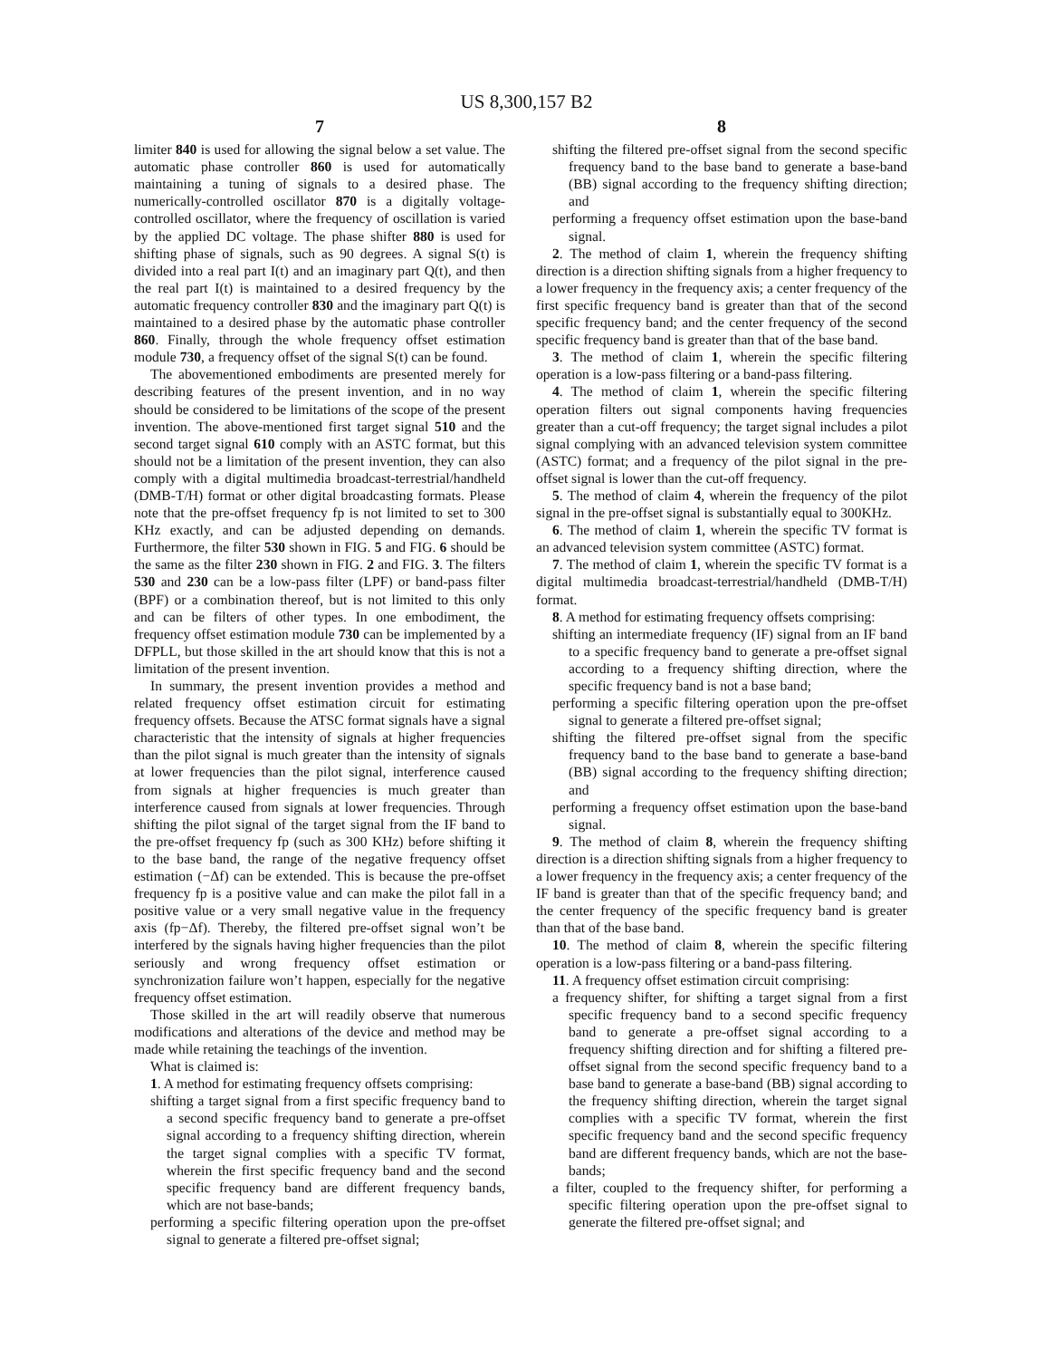US 8,300,157 B2
7
limiter 840 is used for allowing the signal below a set value. The automatic phase controller 860 is used for automatically maintaining a tuning of signals to a desired phase. The numerically-controlled oscillator 870 is a digitally voltage-controlled oscillator, where the frequency of oscillation is varied by the applied DC voltage. The phase shifter 880 is used for shifting phase of signals, such as 90 degrees. A signal S(t) is divided into a real part I(t) and an imaginary part Q(t), and then the real part I(t) is maintained to a desired frequency by the automatic frequency controller 830 and the imaginary part Q(t) is maintained to a desired phase by the automatic phase controller 860. Finally, through the whole frequency offset estimation module 730, a frequency offset of the signal S(t) can be found.
The abovementioned embodiments are presented merely for describing features of the present invention, and in no way should be considered to be limitations of the scope of the present invention. The above-mentioned first target signal 510 and the second target signal 610 comply with an ASTC format, but this should not be a limitation of the present invention, they can also comply with a digital multimedia broadcast-terrestrial/handheld (DMB-T/H) format or other digital broadcasting formats. Please note that the pre-offset frequency fp is not limited to set to 300 KHz exactly, and can be adjusted depending on demands. Furthermore, the filter 530 shown in FIG. 5 and FIG. 6 should be the same as the filter 230 shown in FIG. 2 and FIG. 3. The filters 530 and 230 can be a low-pass filter (LPF) or band-pass filter (BPF) or a combination thereof, but is not limited to this only and can be filters of other types. In one embodiment, the frequency offset estimation module 730 can be implemented by a DFPLL, but those skilled in the art should know that this is not a limitation of the present invention.
In summary, the present invention provides a method and related frequency offset estimation circuit for estimating frequency offsets. Because the ATSC format signals have a signal characteristic that the intensity of signals at higher frequencies than the pilot signal is much greater than the intensity of signals at lower frequencies than the pilot signal, interference caused from signals at higher frequencies is much greater than interference caused from signals at lower frequencies. Through shifting the pilot signal of the target signal from the IF band to the pre-offset frequency fp (such as 300 KHz) before shifting it to the base band, the range of the negative frequency offset estimation (−Δf) can be extended. This is because the pre-offset frequency fp is a positive value and can make the pilot fall in a positive value or a very small negative value in the frequency axis (fp−Δf). Thereby, the filtered pre-offset signal won’t be interfered by the signals having higher frequencies than the pilot seriously and wrong frequency offset estimation or synchronization failure won’t happen, especially for the negative frequency offset estimation.
Those skilled in the art will readily observe that numerous modifications and alterations of the device and method may be made while retaining the teachings of the invention.
What is claimed is:
1. A method for estimating frequency offsets comprising:
shifting a target signal from a first specific frequency band to a second specific frequency band to generate a pre-offset signal according to a frequency shifting direction, wherein the target signal complies with a specific TV format, wherein the first specific frequency band and the second specific frequency band are different frequency bands, which are not base-bands;
performing a specific filtering operation upon the pre-offset signal to generate a filtered pre-offset signal;
8
shifting the filtered pre-offset signal from the second specific frequency band to the base band to generate a base-band (BB) signal according to the frequency shifting direction; and
performing a frequency offset estimation upon the base-band signal.
2. The method of claim 1, wherein the frequency shifting direction is a direction shifting signals from a higher frequency to a lower frequency in the frequency axis; a center frequency of the first specific frequency band is greater than that of the second specific frequency band; and the center frequency of the second specific frequency band is greater than that of the base band.
3. The method of claim 1, wherein the specific filtering operation is a low-pass filtering or a band-pass filtering.
4. The method of claim 1, wherein the specific filtering operation filters out signal components having frequencies greater than a cut-off frequency; the target signal includes a pilot signal complying with an advanced television system committee (ASTC) format; and a frequency of the pilot signal in the pre-offset signal is lower than the cut-off frequency.
5. The method of claim 4, wherein the frequency of the pilot signal in the pre-offset signal is substantially equal to 300KHz.
6. The method of claim 1, wherein the specific TV format is an advanced television system committee (ASTC) format.
7. The method of claim 1, wherein the specific TV format is a digital multimedia broadcast-terrestrial/handheld (DMB-T/H) format.
8. A method for estimating frequency offsets comprising:
shifting an intermediate frequency (IF) signal from an IF band to a specific frequency band to generate a pre-offset signal according to a frequency shifting direction, where the specific frequency band is not a base band;
performing a specific filtering operation upon the pre-offset signal to generate a filtered pre-offset signal;
shifting the filtered pre-offset signal from the specific frequency band to the base band to generate a base-band (BB) signal according to the frequency shifting direction; and
performing a frequency offset estimation upon the base-band signal.
9. The method of claim 8, wherein the frequency shifting direction is a direction shifting signals from a higher frequency to a lower frequency in the frequency axis; a center frequency of the IF band is greater than that of the specific frequency band; and the center frequency of the specific frequency band is greater than that of the base band.
10. The method of claim 8, wherein the specific filtering operation is a low-pass filtering or a band-pass filtering.
11. A frequency offset estimation circuit comprising:
a frequency shifter, for shifting a target signal from a first specific frequency band to a second specific frequency band to generate a pre-offset signal according to a frequency shifting direction and for shifting a filtered pre-offset signal from the second specific frequency band to a base band to generate a base-band (BB) signal according to the frequency shifting direction, wherein the target signal complies with a specific TV format, wherein the first specific frequency band and the second specific frequency band are different frequency bands, which are not the base-bands;
a filter, coupled to the frequency shifter, for performing a specific filtering operation upon the pre-offset signal to generate the filtered pre-offset signal; and